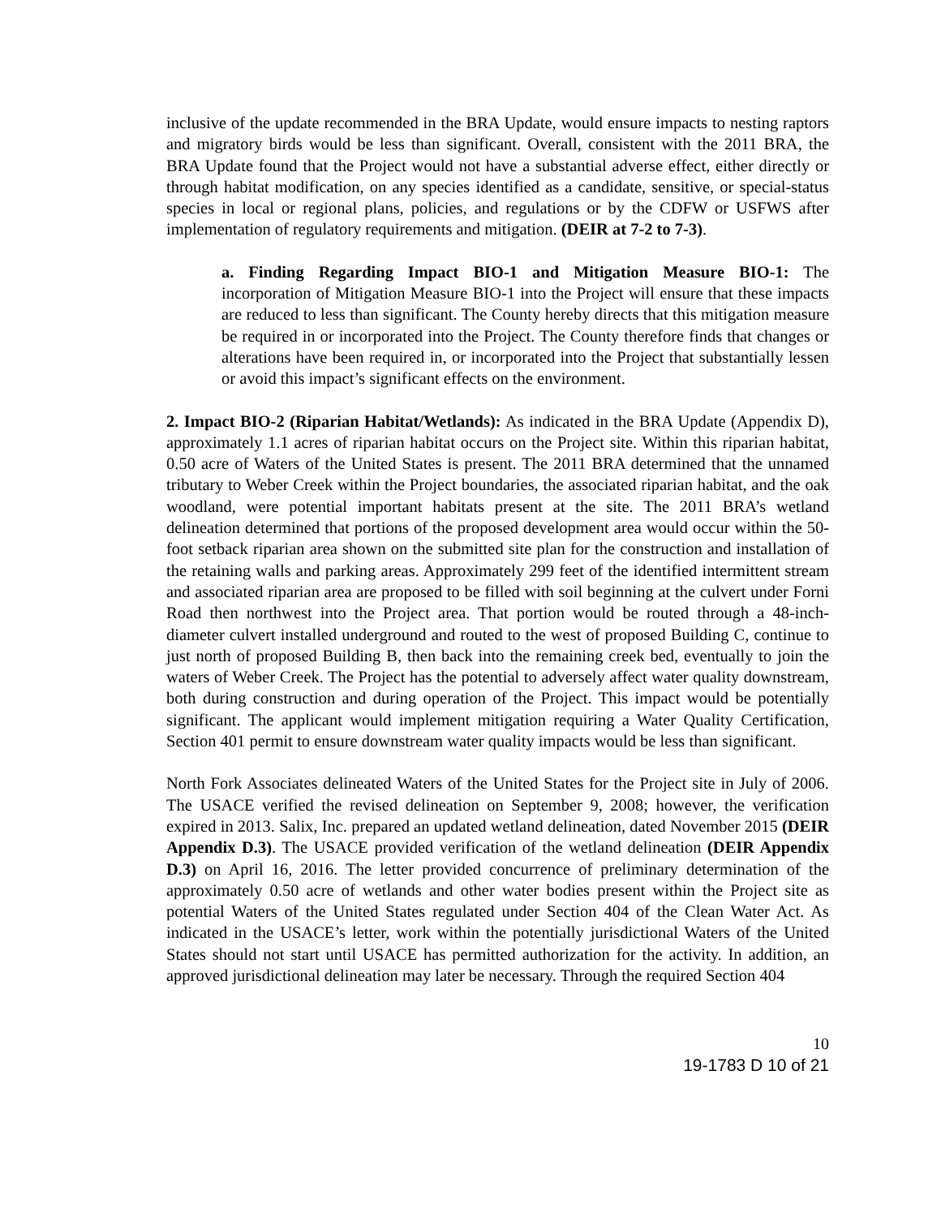inclusive of the update recommended in the BRA Update, would ensure impacts to nesting raptors and migratory birds would be less than significant. Overall, consistent with the 2011 BRA, the BRA Update found that the Project would not have a substantial adverse effect, either directly or through habitat modification, on any species identified as a candidate, sensitive, or special-status species in local or regional plans, policies, and regulations or by the CDFW or USFWS after implementation of regulatory requirements and mitigation. (DEIR at 7-2 to 7-3).
a. Finding Regarding Impact BIO-1 and Mitigation Measure BIO-1: The incorporation of Mitigation Measure BIO-1 into the Project will ensure that these impacts are reduced to less than significant. The County hereby directs that this mitigation measure be required in or incorporated into the Project. The County therefore finds that changes or alterations have been required in, or incorporated into the Project that substantially lessen or avoid this impact’s significant effects on the environment.
2. Impact BIO-2 (Riparian Habitat/Wetlands): As indicated in the BRA Update (Appendix D), approximately 1.1 acres of riparian habitat occurs on the Project site. Within this riparian habitat, 0.50 acre of Waters of the United States is present. The 2011 BRA determined that the unnamed tributary to Weber Creek within the Project boundaries, the associated riparian habitat, and the oak woodland, were potential important habitats present at the site. The 2011 BRA’s wetland delineation determined that portions of the proposed development area would occur within the 50-foot setback riparian area shown on the submitted site plan for the construction and installation of the retaining walls and parking areas. Approximately 299 feet of the identified intermittent stream and associated riparian area are proposed to be filled with soil beginning at the culvert under Forni Road then northwest into the Project area. That portion would be routed through a 48-inch-diameter culvert installed underground and routed to the west of proposed Building C, continue to just north of proposed Building B, then back into the remaining creek bed, eventually to join the waters of Weber Creek. The Project has the potential to adversely affect water quality downstream, both during construction and during operation of the Project. This impact would be potentially significant. The applicant would implement mitigation requiring a Water Quality Certification, Section 401 permit to ensure downstream water quality impacts would be less than significant.
North Fork Associates delineated Waters of the United States for the Project site in July of 2006. The USACE verified the revised delineation on September 9, 2008; however, the verification expired in 2013. Salix, Inc. prepared an updated wetland delineation, dated November 2015 (DEIR Appendix D.3). The USACE provided verification of the wetland delineation (DEIR Appendix D.3) on April 16, 2016. The letter provided concurrence of preliminary determination of the approximately 0.50 acre of wetlands and other water bodies present within the Project site as potential Waters of the United States regulated under Section 404 of the Clean Water Act. As indicated in the USACE’s letter, work within the potentially jurisdictional Waters of the United States should not start until USACE has permitted authorization for the activity. In addition, an approved jurisdictional delineation may later be necessary. Through the required Section 404
10
19-1783 D 10 of 21